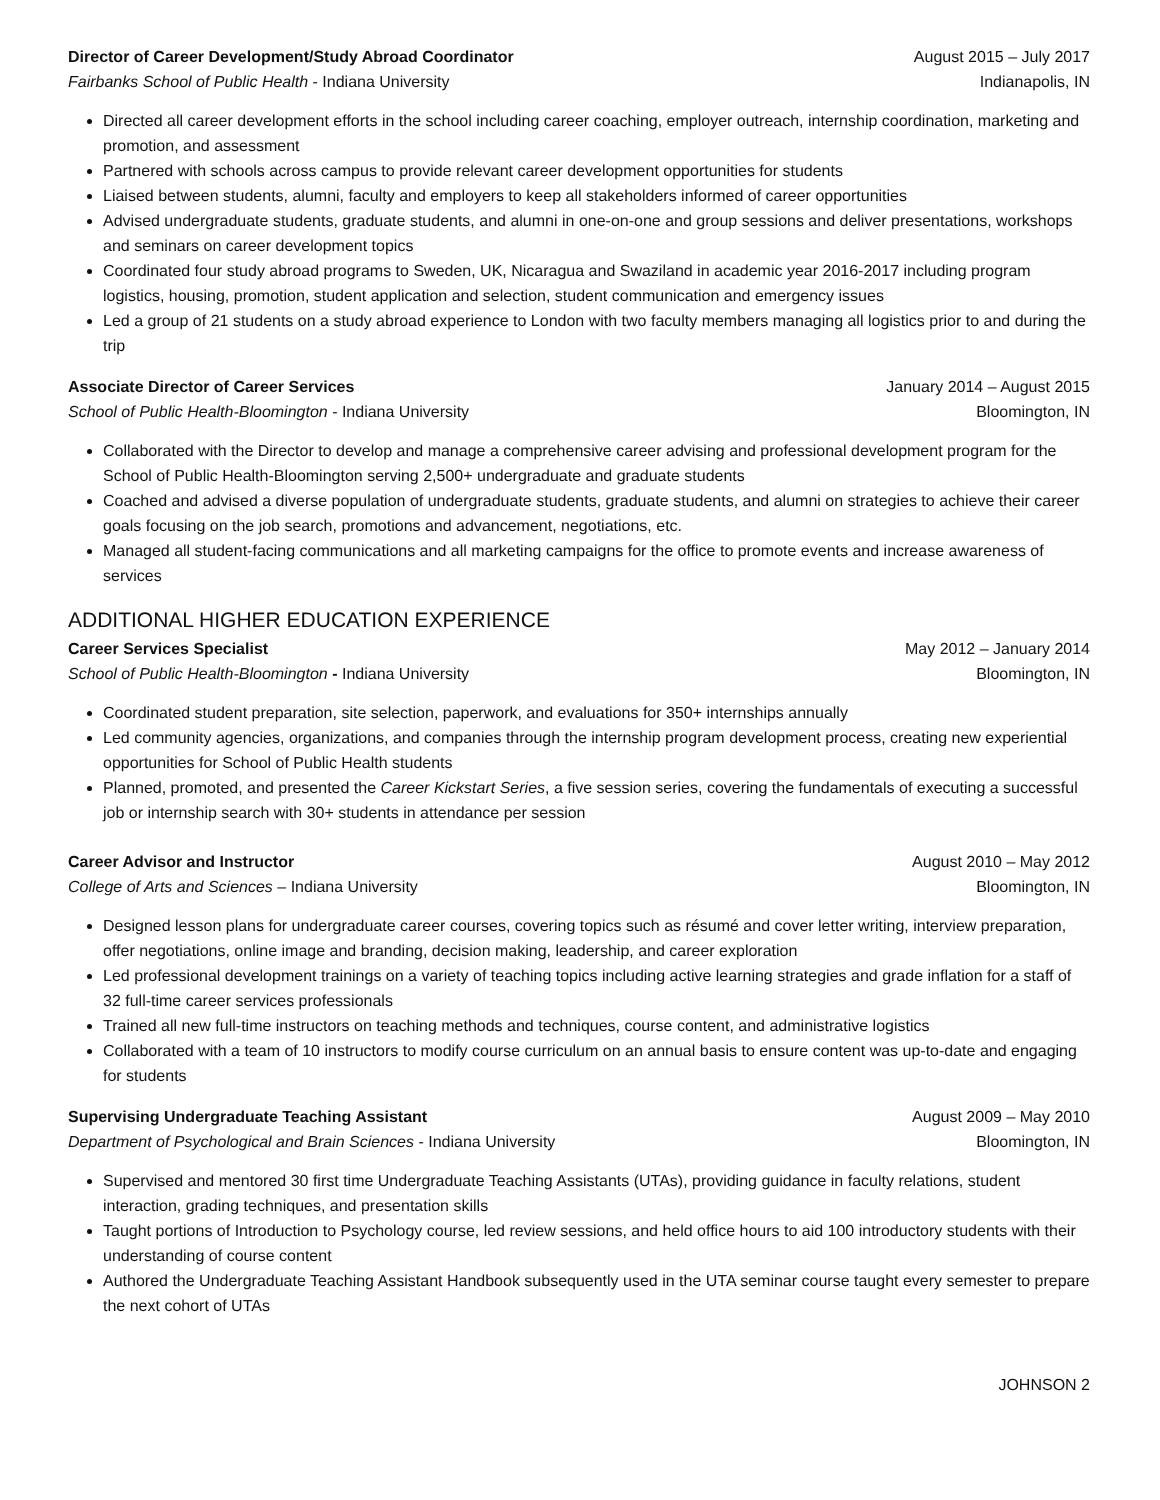Director of Career Development/Study Abroad Coordinator August 2015 – July 2017
Fairbanks School of Public Health - Indiana University Indianapolis, IN
Directed all career development efforts in the school including career coaching, employer outreach, internship coordination, marketing and promotion, and assessment
Partnered with schools across campus to provide relevant career development opportunities for students
Liaised between students, alumni, faculty and employers to keep all stakeholders informed of career opportunities
Advised undergraduate students, graduate students, and alumni in one-on-one and group sessions and deliver presentations, workshops and seminars on career development topics
Coordinated four study abroad programs to Sweden, UK, Nicaragua and Swaziland in academic year 2016-2017 including program logistics, housing, promotion, student application and selection, student communication and emergency issues
Led a group of 21 students on a study abroad experience to London with two faculty members managing all logistics prior to and during the trip
Associate Director of Career Services January 2014 – August 2015
School of Public Health-Bloomington - Indiana University Bloomington, IN
Collaborated with the Director to develop and manage a comprehensive career advising and professional development program for the School of Public Health-Bloomington serving 2,500+ undergraduate and graduate students
Coached and advised a diverse population of undergraduate students, graduate students, and alumni on strategies to achieve their career goals focusing on the job search, promotions and advancement, negotiations, etc.
Managed all student-facing communications and all marketing campaigns for the office to promote events and increase awareness of services
ADDITIONAL HIGHER EDUCATION EXPERIENCE
Career Services Specialist May 2012 – January 2014
School of Public Health-Bloomington - Indiana University Bloomington, IN
Coordinated student preparation, site selection, paperwork, and evaluations for 350+ internships annually
Led community agencies, organizations, and companies through the internship program development process, creating new experiential opportunities for School of Public Health students
Planned, promoted, and presented the Career Kickstart Series, a five session series, covering the fundamentals of executing a successful job or internship search with 30+ students in attendance per session
Career Advisor and Instructor August 2010 – May 2012
College of Arts and Sciences – Indiana University Bloomington, IN
Designed lesson plans for undergraduate career courses, covering topics such as résumé and cover letter writing, interview preparation, offer negotiations, online image and branding, decision making, leadership, and career exploration
Led professional development trainings on a variety of teaching topics including active learning strategies and grade inflation for a staff of 32 full-time career services professionals
Trained all new full-time instructors on teaching methods and techniques, course content, and administrative logistics
Collaborated with a team of 10 instructors to modify course curriculum on an annual basis to ensure content was up-to-date and engaging for students
Supervising Undergraduate Teaching Assistant August 2009 – May 2010
Department of Psychological and Brain Sciences - Indiana University Bloomington, IN
Supervised and mentored 30 first time Undergraduate Teaching Assistants (UTAs), providing guidance in faculty relations, student interaction, grading techniques, and presentation skills
Taught portions of Introduction to Psychology course, led review sessions, and held office hours to aid 100 introductory students with their understanding of course content
Authored the Undergraduate Teaching Assistant Handbook subsequently used in the UTA seminar course taught every semester to prepare the next cohort of UTAs
JOHNSON 2